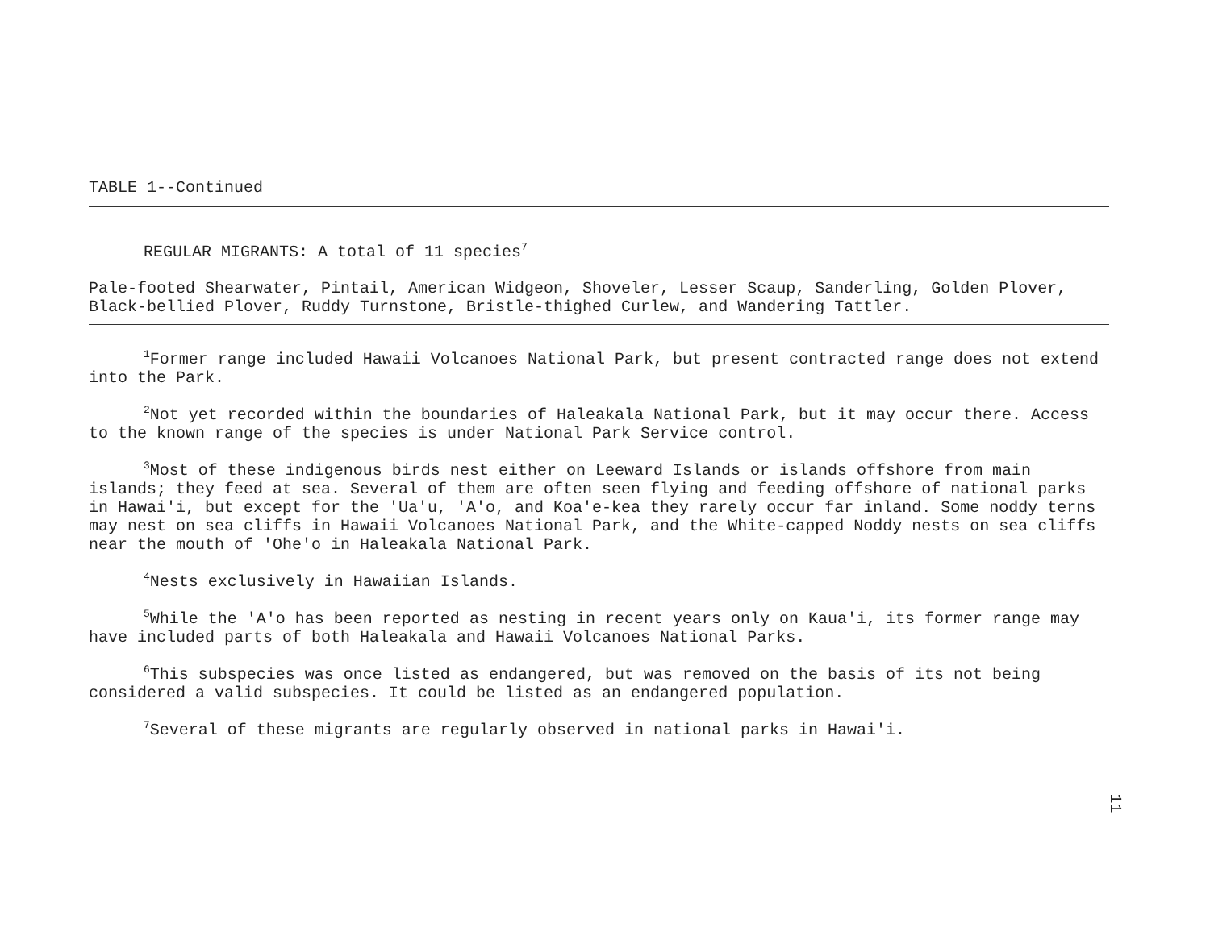TABLE 1--Continued
REGULAR MIGRANTS: A total of 11 species<sup>7</sup>
Pale-footed Shearwater, Pintail, American Widgeon, Shoveler, Lesser Scaup, Sanderling, Golden Plover, Black-bellied Plover, Ruddy Turnstone, Bristle-thighed Curlew, and Wandering Tattler.
<sup>1</sup> Former range included Hawaii Volcanoes National Park, but present contracted range does not extend into the Park.
<sup>2</sup> Not yet recorded within the boundaries of Haleakala National Park, but it may occur there. Access to the known range of the species is under National Park Service control.
<sup>3</sup> Most of these indigenous birds nest either on Leeward Islands or islands offshore from main islands; they feed at sea. Several of them are often seen flying and feeding offshore of national parks in Hawai'i, but except for the 'Ua'u, 'A'o, and Koa'e-kea they rarely occur far inland. Some noddy terns may nest on sea cliffs in Hawaii Volcanoes National Park, and the White-capped Noddy nests on sea cliffs near the mouth of 'Ohe'o in Haleakala National Park.
<sup>4</sup> Nests exclusively in Hawaiian Islands.
<sup>5</sup> While the 'A'o has been reported as nesting in recent years only on Kaua'i, its former range may have included parts of both Haleakala and Hawaii Volcanoes National Parks.
<sup>6</sup> This subspecies was once listed as endangered, but was removed on the basis of its not being considered a valid subspecies. It could be listed as an endangered population.
<sup>7</sup> Several of these migrants are regularly observed in national parks in Hawai'i.
11